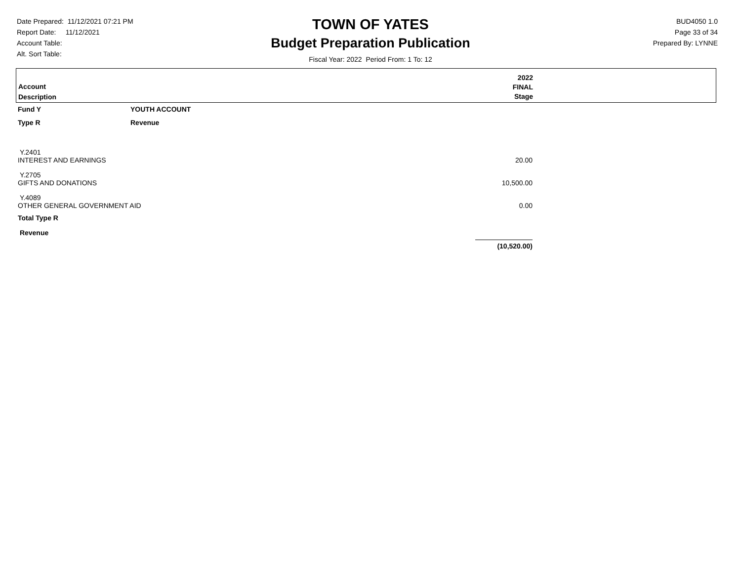Date Prepared: 11/12/2021 07:21 PM
Report Date: 11/12/2021
Account Table:
Alt. Sort Table:
TOWN OF YATES
Budget Preparation Publication
Fiscal Year: 2022 Period From: 1 To: 12
BUD4050 1.0
Page 33 of 34
Prepared By: LYNNE
Account
Description
2022
FINAL
Stage
| Fund Y | YOUTH ACCOUNT | |
| Type R | Revenue | |
| Y.2401 INTEREST AND EARNINGS | | 20.00 |
| Y.2705 GIFTS AND DONATIONS | | 10,500.00 |
| Y.4089 OTHER GENERAL GOVERNMENT AID | | 0.00 |
| Total Type R | | |
| Revenue | | |
| | | (10,520.00) |